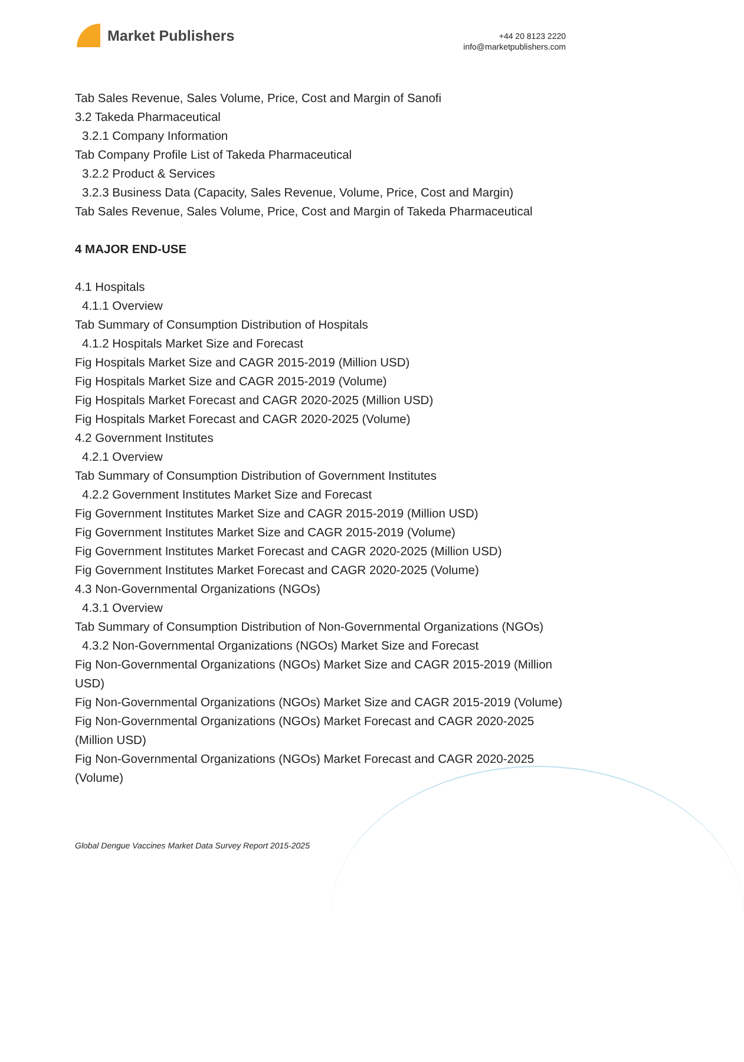Market Publishers
+44 20 8123 2220
info@marketpublishers.com
Tab Sales Revenue, Sales Volume, Price, Cost and Margin of Sanofi
3.2 Takeda Pharmaceutical
3.2.1 Company Information
Tab Company Profile List of Takeda Pharmaceutical
3.2.2 Product & Services
3.2.3 Business Data (Capacity, Sales Revenue, Volume, Price, Cost and Margin)
Tab Sales Revenue, Sales Volume, Price, Cost and Margin of Takeda Pharmaceutical
4 MAJOR END-USE
4.1 Hospitals
4.1.1 Overview
Tab Summary of Consumption Distribution of Hospitals
4.1.2 Hospitals Market Size and Forecast
Fig Hospitals Market Size and CAGR 2015-2019 (Million USD)
Fig Hospitals Market Size and CAGR 2015-2019 (Volume)
Fig Hospitals Market Forecast and CAGR 2020-2025 (Million USD)
Fig Hospitals Market Forecast and CAGR 2020-2025 (Volume)
4.2 Government Institutes
4.2.1 Overview
Tab Summary of Consumption Distribution of Government Institutes
4.2.2 Government Institutes Market Size and Forecast
Fig Government Institutes Market Size and CAGR 2015-2019 (Million USD)
Fig Government Institutes Market Size and CAGR 2015-2019 (Volume)
Fig Government Institutes Market Forecast and CAGR 2020-2025 (Million USD)
Fig Government Institutes Market Forecast and CAGR 2020-2025 (Volume)
4.3 Non-Governmental Organizations (NGOs)
4.3.1 Overview
Tab Summary of Consumption Distribution of Non-Governmental Organizations (NGOs)
4.3.2 Non-Governmental Organizations (NGOs) Market Size and Forecast
Fig Non-Governmental Organizations (NGOs) Market Size and CAGR 2015-2019 (Million USD)
Fig Non-Governmental Organizations (NGOs) Market Size and CAGR 2015-2019 (Volume)
Fig Non-Governmental Organizations (NGOs) Market Forecast and CAGR 2020-2025 (Million USD)
Fig Non-Governmental Organizations (NGOs) Market Forecast and CAGR 2020-2025 (Volume)
Global Dengue Vaccines Market Data Survey Report 2015-2025